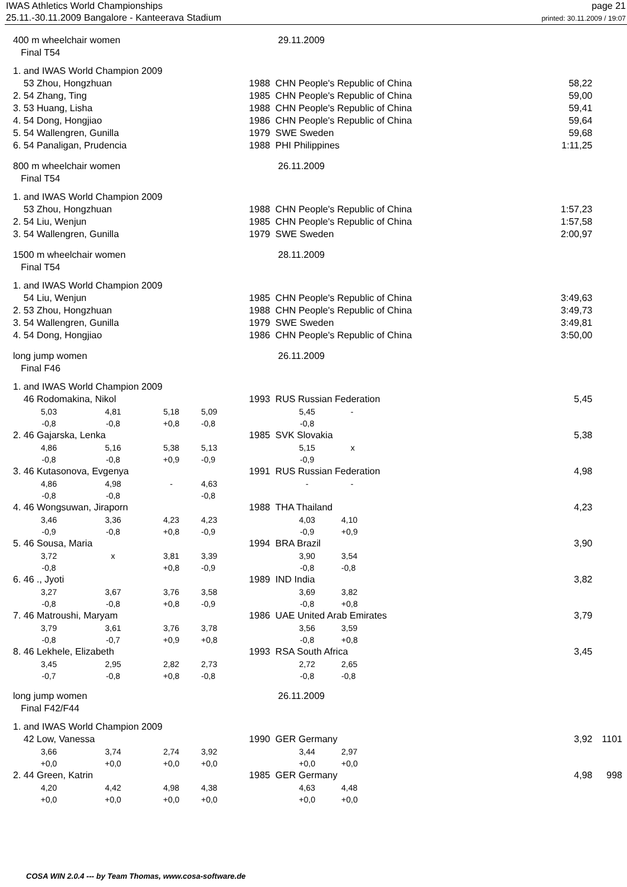IWAS Athletics World Championships
25.11.-30.11.2009 Bangalore - Kanteerava Stadium
page 21
printed: 30.11.2009 / 19:07
| 400 m wheelchair women | | | | 29.11.2009 | | | |
| Final T54 | | | | | | | |
| 1. and IWAS World Champion 2009 | | | | | | | |
| 53 Zhou, Hongzhuan | | | 1988 | CHN People's Republic of China | | 58,22 | |
| 2. 54 Zhang, Ting | | | 1985 | CHN People's Republic of China | | 59,00 | |
| 3. 53 Huang, Lisha | | | 1988 | CHN People's Republic of China | | 59,41 | |
| 4. 54 Dong, Hongjiao | | | 1986 | CHN People's Republic of China | | 59,64 | |
| 5. 54 Wallengren, Gunilla | | | 1979 | SWE Sweden | | 59,68 | |
| 6. 54 Panaligan, Prudencia | | | 1988 | PHI Philippines | | 1:11,25 | |
| 800 m wheelchair women | | | | 26.11.2009 | | | |
| Final T54 | | | | | | | |
| 1. and IWAS World Champion 2009 | | | | | | | |
| 53 Zhou, Hongzhuan | | | 1988 | CHN People's Republic of China | | 1:57,23 | |
| 2. 54 Liu, Wenjun | | | 1985 | CHN People's Republic of China | | 1:57,58 | |
| 3. 54 Wallengren, Gunilla | | | 1979 | SWE Sweden | | 2:00,97 | |
| 1500 m wheelchair women | | | | 28.11.2009 | | | |
| Final T54 | | | | | | | |
| 1. and IWAS World Champion 2009 | | | | | | | |
| 54 Liu, Wenjun | | | 1985 | CHN People's Republic of China | | 3:49,63 | |
| 2. 53 Zhou, Hongzhuan | | | 1988 | CHN People's Republic of China | | 3:49,73 | |
| 3. 54 Wallengren, Gunilla | | | 1979 | SWE Sweden | | 3:49,81 | |
| 4. 54 Dong, Hongjiao | | | 1986 | CHN People's Republic of China | | 3:50,00 | |
| long jump women | | | | 26.11.2009 | | | |
| Final F46 | | | | | | | |
| 1. and IWAS World Champion 2009 | | | | | | | |
| 46 Rodomakina, Nikol | | | 1993 | RUS Russian Federation | | 5,45 | |
| 5,03 | 4,81 | 5,18 | 5,09 | 5,45 | - | | |
| -0,8 | -0,8 | +0,8 | -0,8 | -0,8 | | | |
| 2. 46 Gajarska, Lenka | | | 1985 | SVK Slovakia | | 5,38 | |
| 4,86 | 5,16 | 5,38 | 5,13 | 5,15 | x | | |
| -0,8 | -0,8 | +0,9 | -0,9 | -0,9 | | | |
| 3. 46 Kutasonova, Evgenya | | | 1991 | RUS Russian Federation | | 4,98 | |
| 4,86 | 4,98 | - | 4,63 | - | - | | |
| -0,8 | -0,8 | | -0,8 | | | | |
| 4. 46 Wongsuwan, Jiraporn | | | 1988 | THA Thailand | | 4,23 | |
| 3,46 | 3,36 | 4,23 | 4,23 | 4,03 | 4,10 | | |
| -0,9 | -0,8 | +0,8 | -0,9 | -0,9 | +0,9 | | |
| 5. 46 Sousa, Maria | | | 1994 | BRA Brazil | | 3,90 | |
| 3,72 | x | 3,81 | 3,39 | 3,90 | 3,54 | | |
| -0,8 | | +0,8 | -0,9 | -0,8 | -0,8 | | |
| 6. 46 ., Jyoti | | | 1989 | IND India | | 3,82 | |
| 3,27 | 3,67 | 3,76 | 3,58 | 3,69 | 3,82 | | |
| -0,8 | -0,8 | +0,8 | -0,9 | -0,8 | +0,8 | | |
| 7. 46 Matroushi, Maryam | | | 1986 | UAE United Arab Emirates | | 3,79 | |
| 3,79 | 3,61 | 3,76 | 3,78 | 3,56 | 3,59 | | |
| -0,8 | -0,7 | +0,9 | +0,8 | -0,8 | +0,8 | | |
| 8. 46 Lekhele, Elizabeth | | | 1993 | RSA South Africa | | 3,45 | |
| 3,45 | 2,95 | 2,82 | 2,73 | 2,72 | 2,65 | | |
| -0,7 | -0,8 | +0,8 | -0,8 | -0,8 | -0,8 | | |
| long jump women | | | | 26.11.2009 | | | |
| Final F42/F44 | | | | | | | |
| 1. and IWAS World Champion 2009 | | | | | | | |
| 42 Low, Vanessa | | | 1990 | GER Germany | | 3,92 | 1101 |
| 3,66 | 3,74 | 2,74 | 3,92 | 3,44 | 2,97 | | |
| +0,0 | +0,0 | +0,0 | +0,0 | +0,0 | +0,0 | | |
| 2. 44 Green, Katrin | | | 1985 | GER Germany | | 4,98 | 998 |
| 4,20 | 4,42 | 4,98 | 4,38 | 4,63 | 4,48 | | |
| +0,0 | +0,0 | +0,0 | +0,0 | +0,0 | +0,0 | | |
COSA WIN 2.0.4 --- by Team Thomas, www.cosa-software.de